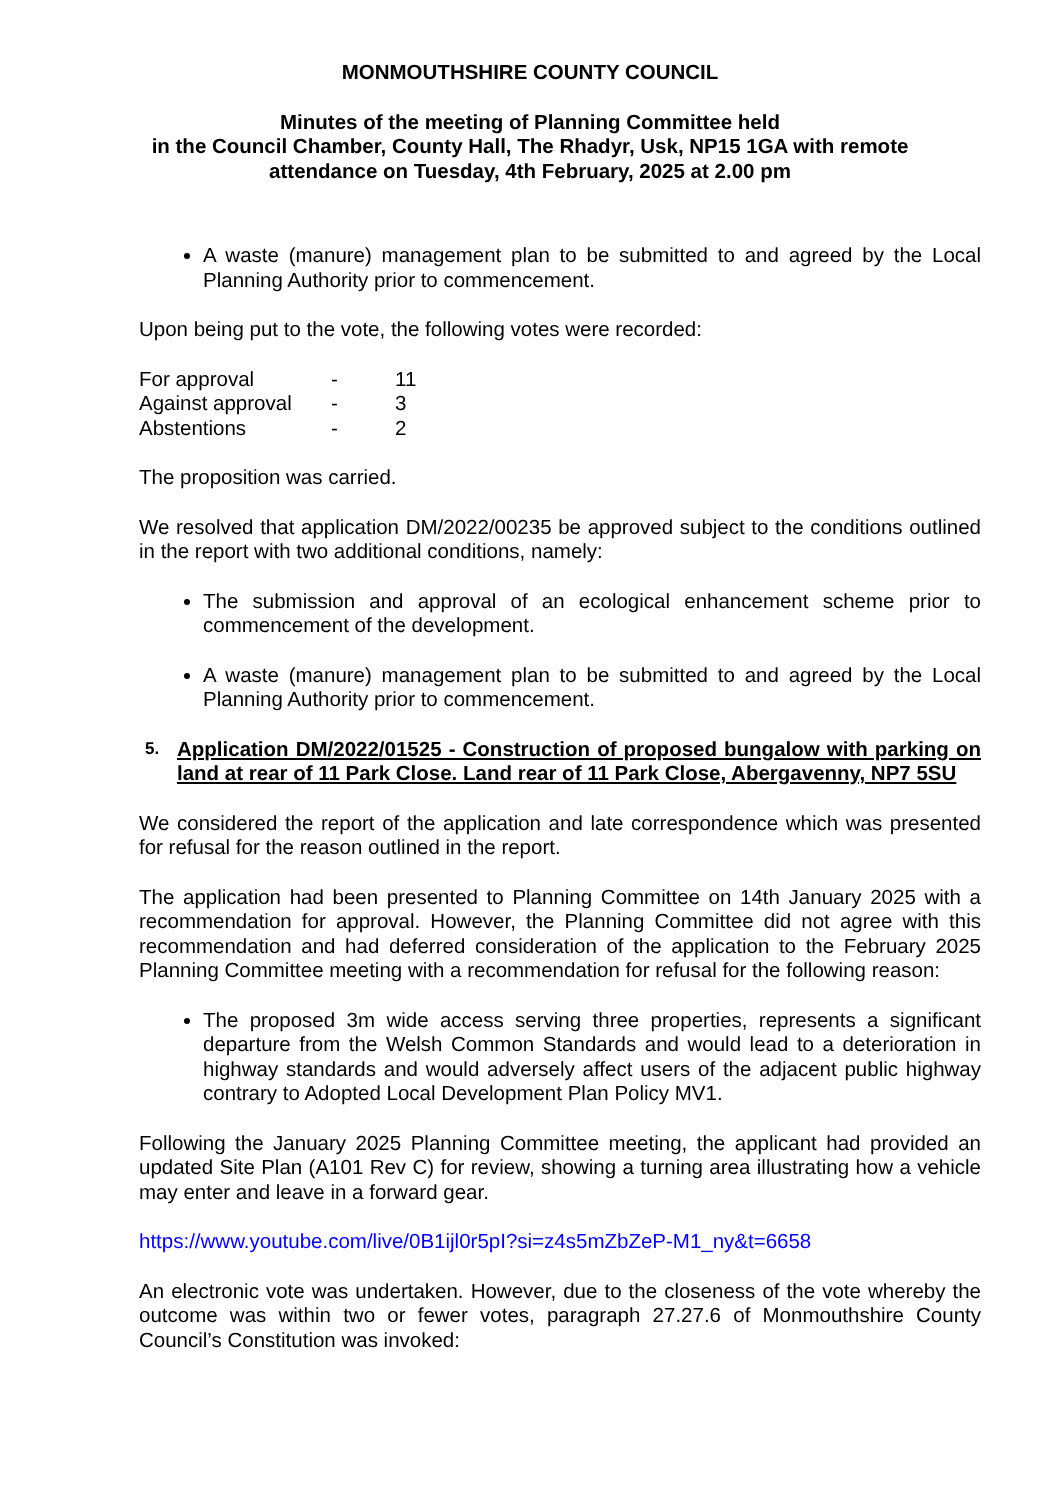MONMOUTHSHIRE COUNTY COUNCIL
Minutes of the meeting of Planning Committee held
in the Council Chamber, County Hall, The Rhadyr, Usk, NP15 1GA with remote
attendance on Tuesday, 4th February, 2025 at 2.00 pm
A waste (manure) management plan to be submitted to and agreed by the Local Planning Authority prior to commencement.
Upon being put to the vote, the following votes were recorded:
| For approval | - | 11 |
| Against approval | - | 3 |
| Abstentions | - | 2 |
The proposition was carried.
We resolved that application DM/2022/00235 be approved subject to the conditions outlined in the report with two additional conditions, namely:
The submission and approval of an ecological enhancement scheme prior to commencement of the development.
A waste (manure) management plan to be submitted to and agreed by the Local Planning Authority prior to commencement.
5. Application DM/2022/01525 - Construction of proposed bungalow with parking on land at rear of 11 Park Close. Land rear of 11 Park Close, Abergavenny, NP7 5SU
We considered the report of the application and late correspondence which was presented for refusal for the reason outlined in the report.
The application had been presented to Planning Committee on 14th January 2025 with a recommendation for approval. However, the Planning Committee did not agree with this recommendation and had deferred consideration of the application to the February 2025 Planning Committee meeting with a recommendation for refusal for the following reason:
The proposed 3m wide access serving three properties, represents a significant departure from the Welsh Common Standards and would lead to a deterioration in highway standards and would adversely affect users of the adjacent public highway contrary to Adopted Local Development Plan Policy MV1.
Following the January 2025 Planning Committee meeting, the applicant had provided an updated Site Plan (A101 Rev C) for review, showing a turning area illustrating how a vehicle may enter and leave in a forward gear.
https://www.youtube.com/live/0B1ijl0r5pI?si=z4s5mZbZeP-M1_ny&t=6658
An electronic vote was undertaken. However, due to the closeness of the vote whereby the outcome was within two or fewer votes, paragraph 27.27.6 of Monmouthshire County Council’s Constitution was invoked: